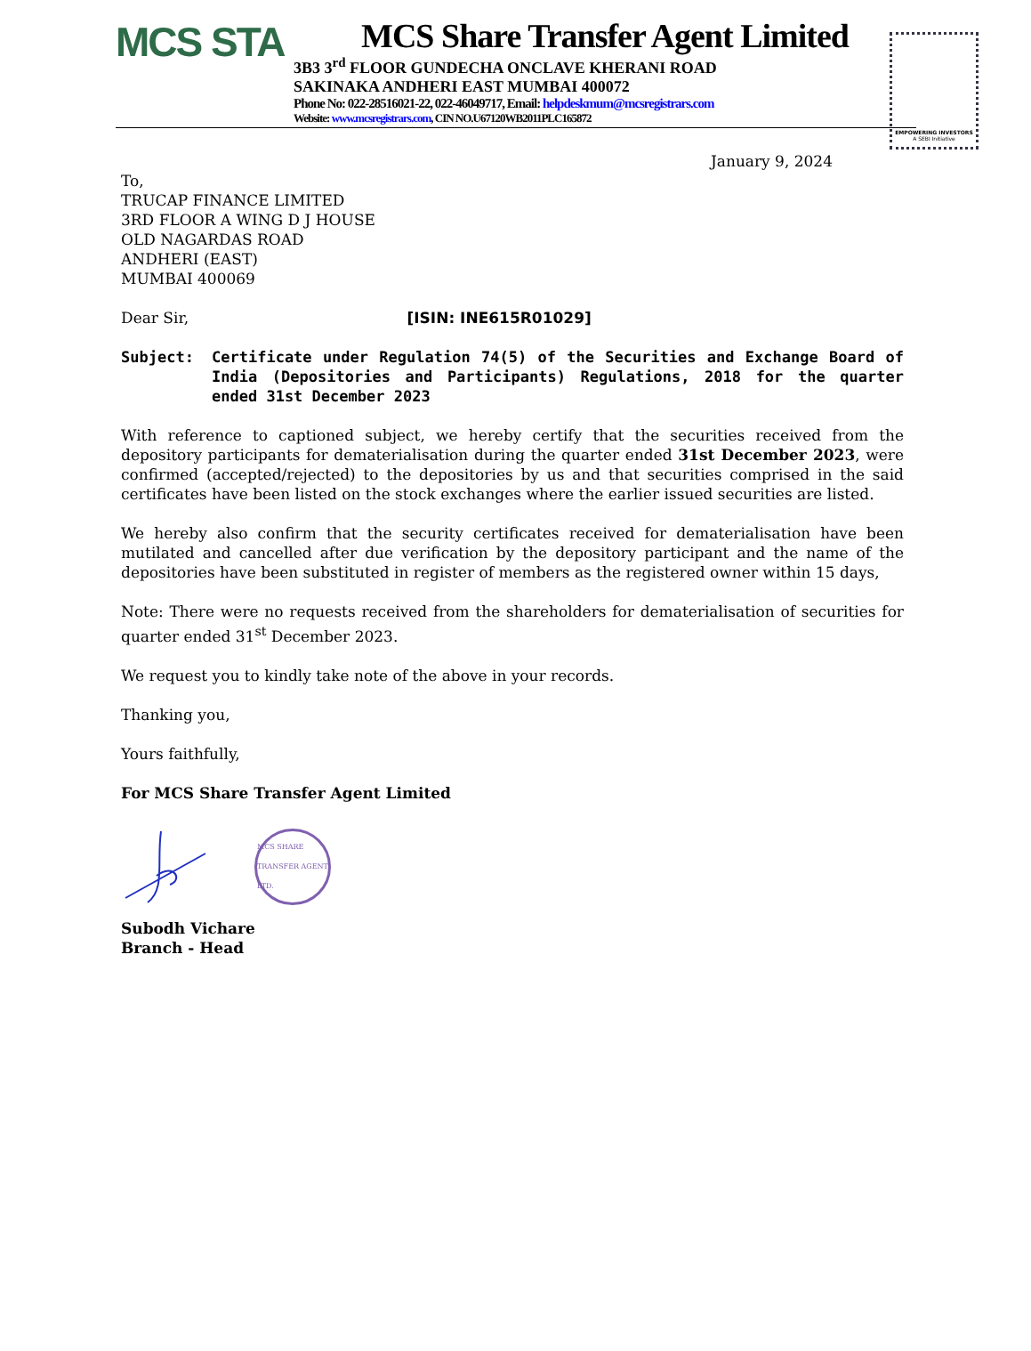MCS STA
MCS Share Transfer Agent Limited
3B3 3<sup>rd</sup> FLOOR GUNDECHA ONCLAVE KHERANI ROAD
SAKINAKA ANDHERI EAST MUMBAI 400072
Phone No: 022-28516021-22, 022-46049717, Email: helpdeskmum@mcsregistrars.com
Website: www.mcsregistrars.com, CIN NO.U67120WB2011PLC165872
EMPOWERING INVESTORS
A SEBI Initiative
January 9, 2024
To,
TRUCAP FINANCE LIMITED
3RD FLOOR A WING D J HOUSE
OLD NAGARDAS ROAD
ANDHERI (EAST)
MUMBAI 400069
Dear Sir, [ISIN: INE615R01029]
Subject: Certificate under Regulation 74(5) of the Securities and Exchange Board of India (Depositories and Participants) Regulations, 2018 for the quarter ended 31st December 2023
With reference to captioned subject, we hereby certify that the securities received from the depository participants for dematerialisation during the quarter ended 31st December 2023, were confirmed (accepted/rejected) to the depositories by us and that securities comprised in the said certificates have been listed on the stock exchanges where the earlier issued securities are listed.
We hereby also confirm that the security certificates received for dematerialisation have been mutilated and cancelled after due verification by the depository participant and the name of the depositories have been substituted in register of members as the registered owner within 15 days,
Note: There were no requests received from the shareholders for dematerialisation of securities for quarter ended 31<sup>st</sup> December 2023.
We request you to kindly take note of the above in your records.
Thanking you,
Yours faithfully,
For MCS Share Transfer Agent Limited
MCS SHARE TRANSFER AGENT LTD.
Subodh Vichare
Branch - Head